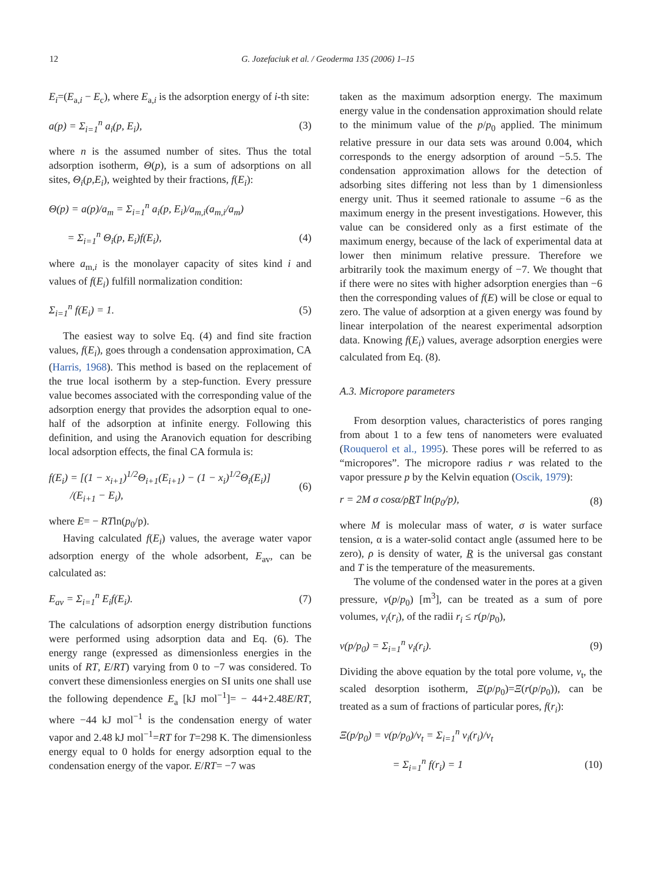12 G. Jozefaciuk et al. / Geoderma 135 (2006) 1–15
E<sub>i</sub>=(E<sub>a,i</sub> − E<sub>c</sub>), where E<sub>a,i</sub> is the adsorption energy of i-th site:
a(p) = Σ<sub>i=1</sub><sup>n</sup> a<sub>i</sub>(p, E<sub>i</sub>), (3)
where n is the assumed number of sites. Thus the total adsorption isotherm, Θ(p), is a sum of adsorptions on all sites, Θ<sub>i</sub>(p,E<sub>i</sub>), weighted by their fractions, f(E<sub>i</sub>):
Θ(p) = a(p)/a<sub>m</sub> = Σ<sub>i=1</sub><sup>n</sup> a<sub>i</sub>(p, E<sub>i</sub>)/a<sub>m,i</sub>(a<sub>m,i</sub>/a<sub>m</sub>)
= Σ<sub>i=1</sub><sup>n</sup> Θ<sub>i</sub>(p, E<sub>i</sub>)f(E<sub>i</sub>), (4)
where a<sub>m,i</sub> is the monolayer capacity of sites kind i and values of f(E<sub>i</sub>) fulfill normalization condition:
Σ<sub>i=1</sub><sup>n</sup> f(E<sub>i</sub>) = 1. (5)
The easiest way to solve Eq. (4) and find site fraction values, f(E<sub>i</sub>), goes through a condensation approximation, CA (Harris, 1968). This method is based on the replacement of the true local isotherm by a step-function. Every pressure value becomes associated with the corresponding value of the adsorption energy that provides the adsorption equal to one-half of the adsorption at infinite energy. Following this definition, and using the Aranovich equation for describing local adsorption effects, the final CA formula is:
f(E<sub>i</sub>) = [(1 − x<sub>i+1</sub>)<sup>1/2</sup>Θ<sub>i+1</sub>(E<sub>i+1</sub>) − (1 − x<sub>i</sub>)<sup>1/2</sup>Θ<sub>i</sub>(E<sub>i</sub>)]
/(E<sub>i+1</sub> − E<sub>i</sub>), (6)
where E= − RTln(p<sub>0</sub>/p).
Having calculated f(E<sub>i</sub>) values, the average water vapor adsorption energy of the whole adsorbent, E<sub>av</sub>, can be calculated as:
E<sub>av</sub> = Σ<sub>i=1</sub><sup>n</sup> E<sub>i</sub>f(E<sub>i</sub>). (7)
The calculations of adsorption energy distribution functions were performed using adsorption data and Eq. (6). The energy range (expressed as dimensionless energies in the units of RT, E/RT) varying from 0 to −7 was considered. To convert these dimensionless energies on SI units one shall use the following dependence E<sub>a</sub> [kJ mol<sup>−1</sup>]= − 44+2.48E/RT, where −44 kJ mol<sup>−1</sup> is the condensation energy of water vapor and 2.48 kJ mol<sup>−1</sup>=RT for T=298 K. The dimensionless energy equal to 0 holds for energy adsorption equal to the condensation energy of the vapor. E/RT= −7 was
taken as the maximum adsorption energy. The maximum energy value in the condensation approximation should relate to the minimum value of the p/p<sub>0</sub> applied. The minimum relative pressure in our data sets was around 0.004, which corresponds to the energy adsorption of around −5.5. The condensation approximation allows for the detection of adsorbing sites differing not less than by 1 dimensionless energy unit. Thus it seemed rationale to assume −6 as the maximum energy in the present investigations. However, this value can be considered only as a first estimate of the maximum energy, because of the lack of experimental data at lower then minimum relative pressure. Therefore we arbitrarily took the maximum energy of −7. We thought that if there were no sites with higher adsorption energies than −6 then the corresponding values of f(E) will be close or equal to zero. The value of adsorption at a given energy was found by linear interpolation of the nearest experimental adsorption data. Knowing f(E<sub>i</sub>) values, average adsorption energies were calculated from Eq. (8).
A.3. Micropore parameters
From desorption values, characteristics of pores ranging from about 1 to a few tens of nanometers were evaluated (Rouquerol et al., 1995). These pores will be referred to as “micropores”. The micropore radius r was related to the vapor pressure p by the Kelvin equation (Oscik, 1979):
r = 2M σ cosα/ρRT ln(p<sub>0</sub>/p), (8)
where M is molecular mass of water, σ is water surface tension, α is a water-solid contact angle (assumed here to be zero), ρ is density of water, R is the universal gas constant and T is the temperature of the measurements.
The volume of the condensed water in the pores at a given pressure, v(p/p<sub>0</sub>) [m<sup>3</sup>], can be treated as a sum of pore volumes, v<sub>i</sub>(r<sub>i</sub>), of the radii r<sub>i</sub> ≤ r(p/p<sub>0</sub>),
v(p/p<sub>0</sub>) = Σ<sub>i=1</sub><sup>n</sup> v<sub>i</sub>(r<sub>i</sub>). (9)
Dividing the above equation by the total pore volume, v<sub>t</sub>, the scaled desorption isotherm, Ξ(p/p<sub>0</sub>)=Ξ(r(p/p<sub>0</sub>)), can be treated as a sum of fractions of particular pores, f(r<sub>i</sub>):
Ξ(p/p<sub>0</sub>) = v(p/p<sub>0</sub>)/v<sub>t</sub> = Σ<sub>i=1</sub><sup>n</sup> v<sub>i</sub>(r<sub>i</sub>)/v<sub>t</sub>
= Σ<sub>i=1</sub><sup>n</sup> f(r<sub>i</sub>) = 1 (10)